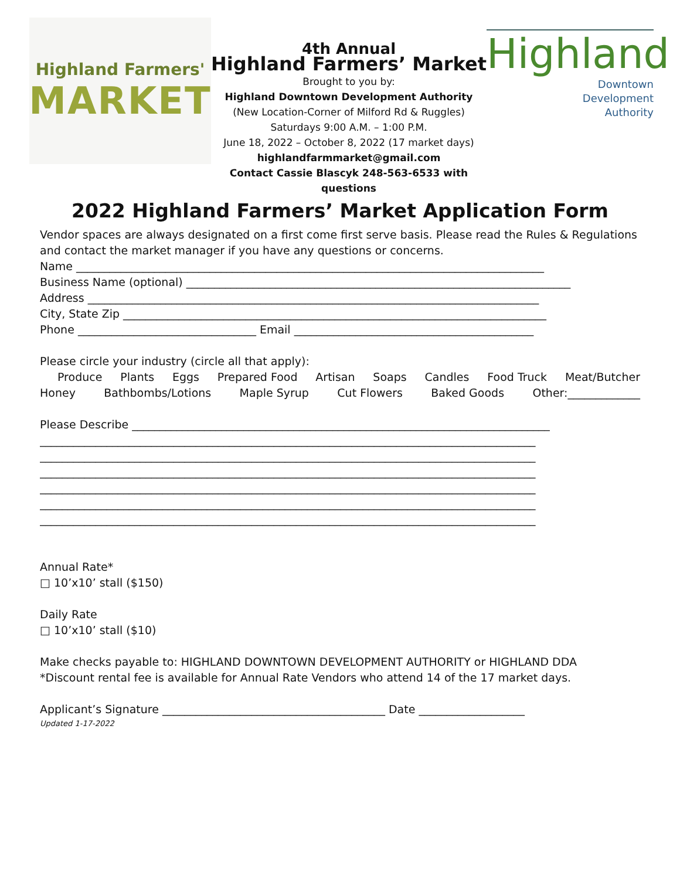Highland Farmers'
MARKET
4th Annual
Highland Farmers’ Market
Brought to you by:
Highland Downtown Development Authority
(New Location-Corner of Milford Rd & Ruggles)
Saturdays 9:00 A.M. – 1:00 P.M.
June 18, 2022 – October 8, 2022 (17 market days)
highlandfarmmarket@gmail.com
Contact Cassie Blascyk 248-563-6533 with questions
Highland
Downtown
Development
Authority
2022 Highland Farmers’ Market Application Form
Vendor spaces are always designated on a first come first serve basis. Please read the Rules & Regulations and contact the market manager if you have any questions or concerns.
Name ____________________________________________________________________________________
Business Name (optional) _____________________________________________________________________
Address _________________________________________________________________________________
City, State Zip ____________________________________________________________________________
Phone ________________________________ Email ___________________________________________
Please circle your industry (circle all that apply):
Produce Plants Eggs Prepared Food Artisan Soaps Candles Food Truck Meat/Butcher
Honey Bathbombs/Lotions Maple Syrup Cut Flowers Baked Goods Other:_____________
Please Describe ___________________________________________________________________________
_________________________________________________________________________________________
_________________________________________________________________________________________
_________________________________________________________________________________________
_________________________________________________________________________________________
_________________________________________________________________________________________
_________________________________________________________________________________________
Annual Rate*
□ 10’x10’ stall ($150)
Daily Rate
□ 10’x10’ stall ($10)
Make checks payable to: HIGHLAND DOWNTOWN DEVELOPMENT AUTHORITY or HIGHLAND DDA
*Discount rental fee is available for Annual Rate Vendors who attend 14 of the 17 market days.
Applicant’s Signature ________________________________________ Date ___________________
Updated 1-17-2022